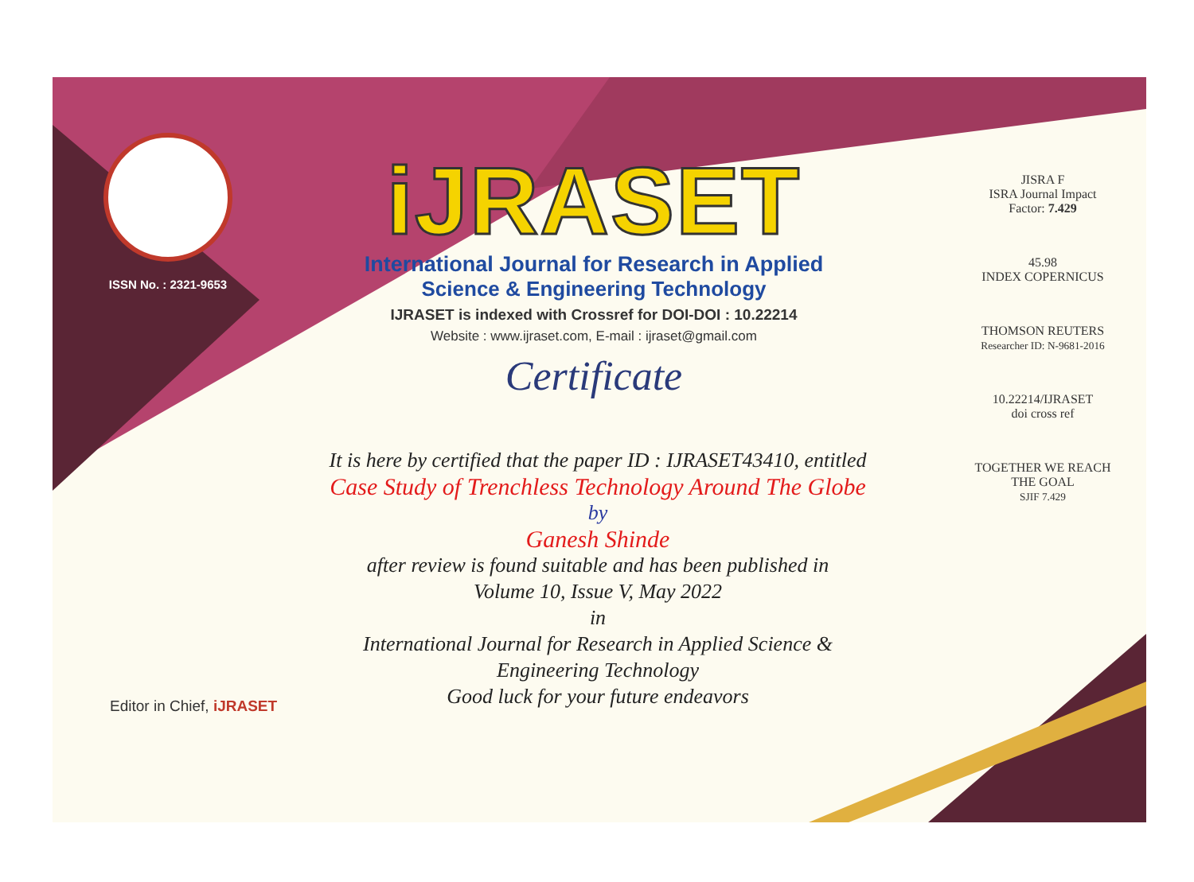ISSN No. : 2321-9653
iJRASET
International Journal for Research in Applied
Science & Engineering Technology
IJRASET is indexed with Crossref for DOI-DOI : 10.22214
Website : www.ijraset.com, E-mail : ijraset@gmail.com
Certificate
It is here by certified that the paper ID : IJRASET43410, entitled
Case Study of Trenchless Technology Around The Globe
by
Ganesh Shinde
after review is found suitable and has been published in
Volume 10, Issue V, May 2022
in
International Journal for Research in Applied Science &
Engineering Technology
Good luck for your future endeavors
JISRA F
ISRA Journal Impact
Factor: 7.429
45.98
INDEX COPERNICUS
THOMSON REUTERS
Researcher ID: N-9681-2016
10.22214/IJRASET
doi cross ref
TOGETHER WE REACH THE GOAL
SJIF 7.429
Editor in Chief, iJRASET